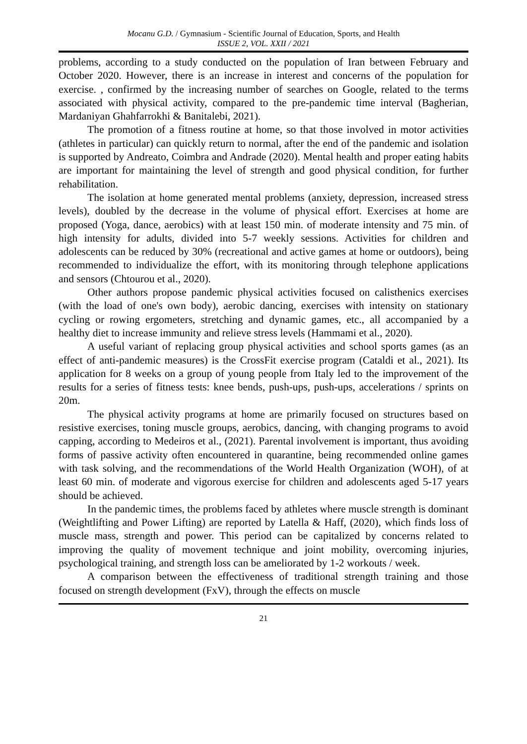Mocanu G.D. / Gymnasium - Scientific Journal of Education, Sports, and Health
ISSUE 2, VOL. XXII / 2021
problems, according to a study conducted on the population of Iran between February and October 2020. However, there is an increase in interest and concerns of the population for exercise. , confirmed by the increasing number of searches on Google, related to the terms associated with physical activity, compared to the pre-pandemic time interval (Bagherian, Mardaniyan Ghahfarrokhi & Banitalebi, 2021).
The promotion of a fitness routine at home, so that those involved in motor activities (athletes in particular) can quickly return to normal, after the end of the pandemic and isolation is supported by Andreato, Coimbra and Andrade (2020). Mental health and proper eating habits are important for maintaining the level of strength and good physical condition, for further rehabilitation.
The isolation at home generated mental problems (anxiety, depression, increased stress levels), doubled by the decrease in the volume of physical effort. Exercises at home are proposed (Yoga, dance, aerobics) with at least 150 min. of moderate intensity and 75 min. of high intensity for adults, divided into 5-7 weekly sessions. Activities for children and adolescents can be reduced by 30% (recreational and active games at home or outdoors), being recommended to individualize the effort, with its monitoring through telephone applications and sensors (Chtourou et al., 2020).
Other authors propose pandemic physical activities focused on calisthenics exercises (with the load of one's own body), aerobic dancing, exercises with intensity on stationary cycling or rowing ergometers, stretching and dynamic games, etc., all accompanied by a healthy diet to increase immunity and relieve stress levels (Hammami et al., 2020).
A useful variant of replacing group physical activities and school sports games (as an effect of anti-pandemic measures) is the CrossFit exercise program (Cataldi et al., 2021). Its application for 8 weeks on a group of young people from Italy led to the improvement of the results for a series of fitness tests: knee bends, push-ups, push-ups, accelerations / sprints on 20m.
The physical activity programs at home are primarily focused on structures based on resistive exercises, toning muscle groups, aerobics, dancing, with changing programs to avoid capping, according to Medeiros et al., (2021). Parental involvement is important, thus avoiding forms of passive activity often encountered in quarantine, being recommended online games with task solving, and the recommendations of the World Health Organization (WOH), of at least 60 min. of moderate and vigorous exercise for children and adolescents aged 5-17 years should be achieved.
In the pandemic times, the problems faced by athletes where muscle strength is dominant (Weightlifting and Power Lifting) are reported by Latella & Haff, (2020), which finds loss of muscle mass, strength and power. This period can be capitalized by concerns related to improving the quality of movement technique and joint mobility, overcoming injuries, psychological training, and strength loss can be ameliorated by 1-2 workouts / week.
A comparison between the effectiveness of traditional strength training and those focused on strength development (FxV), through the effects on muscle
21